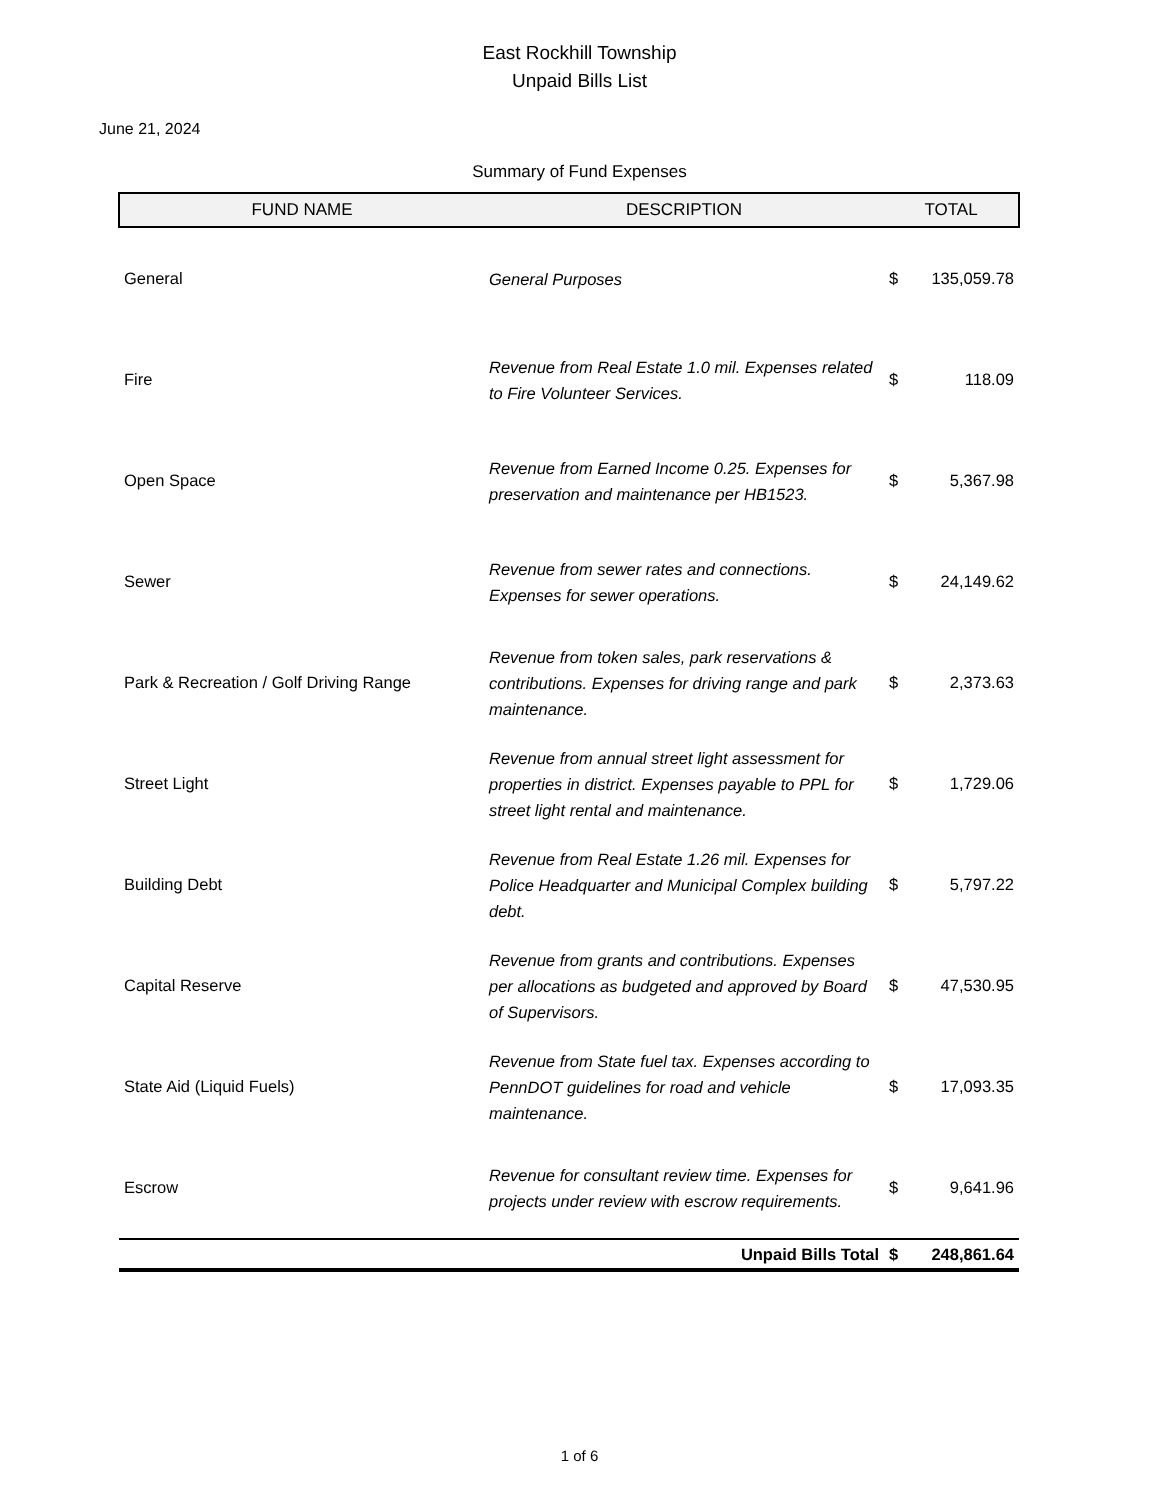East Rockhill Township
Unpaid Bills List
June 21, 2024
Summary of Fund Expenses
| FUND NAME | DESCRIPTION | TOTAL | |
| --- | --- | --- | --- |
| General | General Purposes | $ | 135,059.78 |
| Fire | Revenue from Real Estate 1.0 mil. Expenses related to Fire Volunteer Services. | $ | 118.09 |
| Open Space | Revenue from Earned Income 0.25. Expenses for preservation and maintenance per HB1523. | $ | 5,367.98 |
| Sewer | Revenue from sewer rates and connections. Expenses for sewer operations. | $ | 24,149.62 |
| Park & Recreation / Golf Driving Range | Revenue from token sales, park reservations & contributions. Expenses for driving range and park maintenance. | $ | 2,373.63 |
| Street Light | Revenue from annual street light assessment for properties in district. Expenses payable to PPL for street light rental and maintenance. | $ | 1,729.06 |
| Building Debt | Revenue from Real Estate 1.26 mil. Expenses for Police Headquarter and Municipal Complex building debt. | $ | 5,797.22 |
| Capital Reserve | Revenue from grants and contributions. Expenses per allocations as budgeted and approved by Board of Supervisors. | $ | 47,530.95 |
| State Aid (Liquid Fuels) | Revenue from State fuel tax. Expenses according to PennDOT guidelines for road and vehicle maintenance. | $ | 17,093.35 |
| Escrow | Revenue for consultant review time. Expenses for projects under review with escrow requirements. | $ | 9,641.96 |
| Unpaid Bills Total | | $ | 248,861.64 |
1 of 6